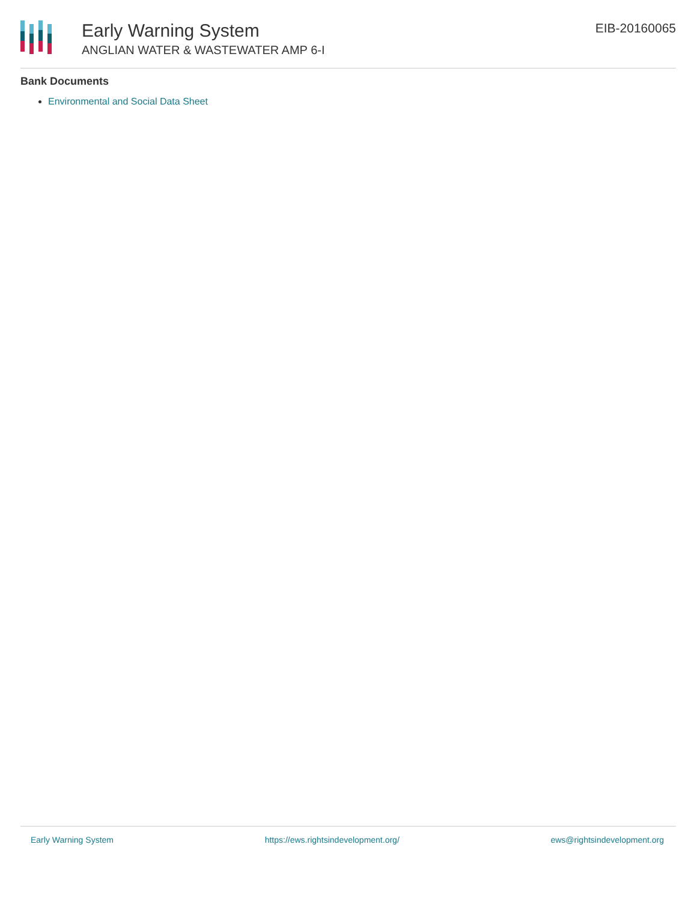Early Warning System
ANGLIAN WATER & WASTEWATER AMP 6-I
EIB-20160065
Bank Documents
Environmental and Social Data Sheet
Early Warning System https://ews.rightsindevelopment.org/ ews@rightsindevelopment.org